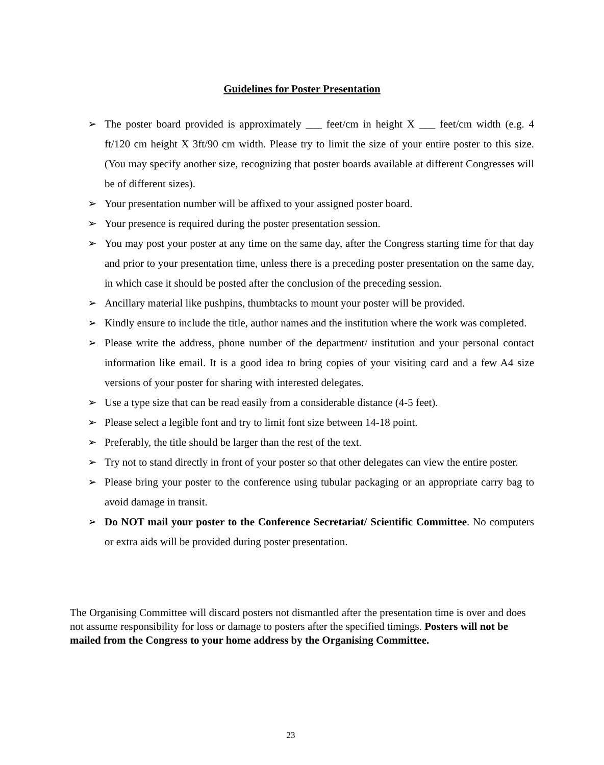Guidelines for Poster Presentation
➢ The poster board provided is approximately ___ feet/cm in height X ___ feet/cm width (e.g. 4 ft/120 cm height X 3ft/90 cm width. Please try to limit the size of your entire poster to this size. (You may specify another size, recognizing that poster boards available at different Congresses will be of different sizes).
➢ Your presentation number will be affixed to your assigned poster board.
➢ Your presence is required during the poster presentation session.
➢ You may post your poster at any time on the same day, after the Congress starting time for that day and prior to your presentation time, unless there is a preceding poster presentation on the same day, in which case it should be posted after the conclusion of the preceding session.
➢ Ancillary material like pushpins, thumbtacks to mount your poster will be provided.
➢ Kindly ensure to include the title, author names and the institution where the work was completed.
➢ Please write the address, phone number of the department/ institution and your personal contact information like email. It is a good idea to bring copies of your visiting card and a few A4 size versions of your poster for sharing with interested delegates.
➢ Use a type size that can be read easily from a considerable distance (4-5 feet).
➢ Please select a legible font and try to limit font size between 14-18 point.
➢ Preferably, the title should be larger than the rest of the text.
➢ Try not to stand directly in front of your poster so that other delegates can view the entire poster.
➢ Please bring your poster to the conference using tubular packaging or an appropriate carry bag to avoid damage in transit.
➢ Do NOT mail your poster to the Conference Secretariat/ Scientific Committee. No computers or extra aids will be provided during poster presentation.
The Organising Committee will discard posters not dismantled after the presentation time is over and does not assume responsibility for loss or damage to posters after the specified timings. Posters will not be mailed from the Congress to your home address by the Organising Committee.
23